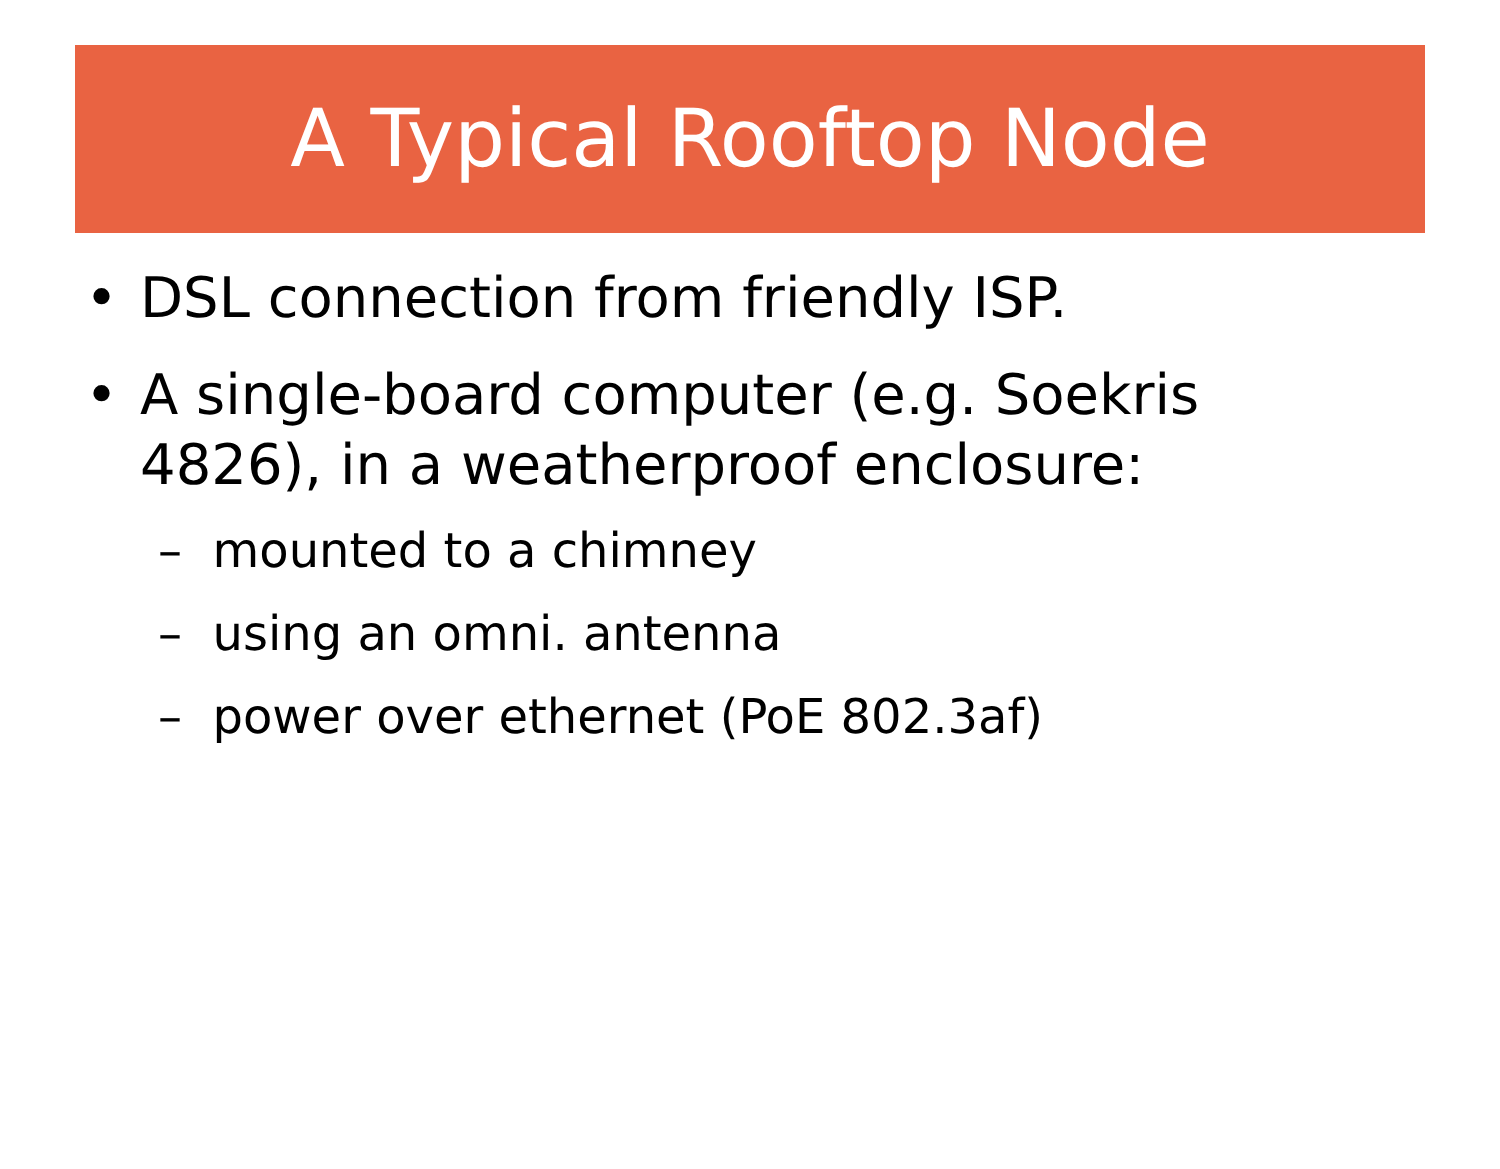A Typical Rooftop Node
• DSL connection from friendly ISP.
• A single-board computer (e.g. Soekris 4826), in a weatherproof enclosure:
– mounted to a chimney
– using an omni. antenna
– power over ethernet (PoE 802.3af)